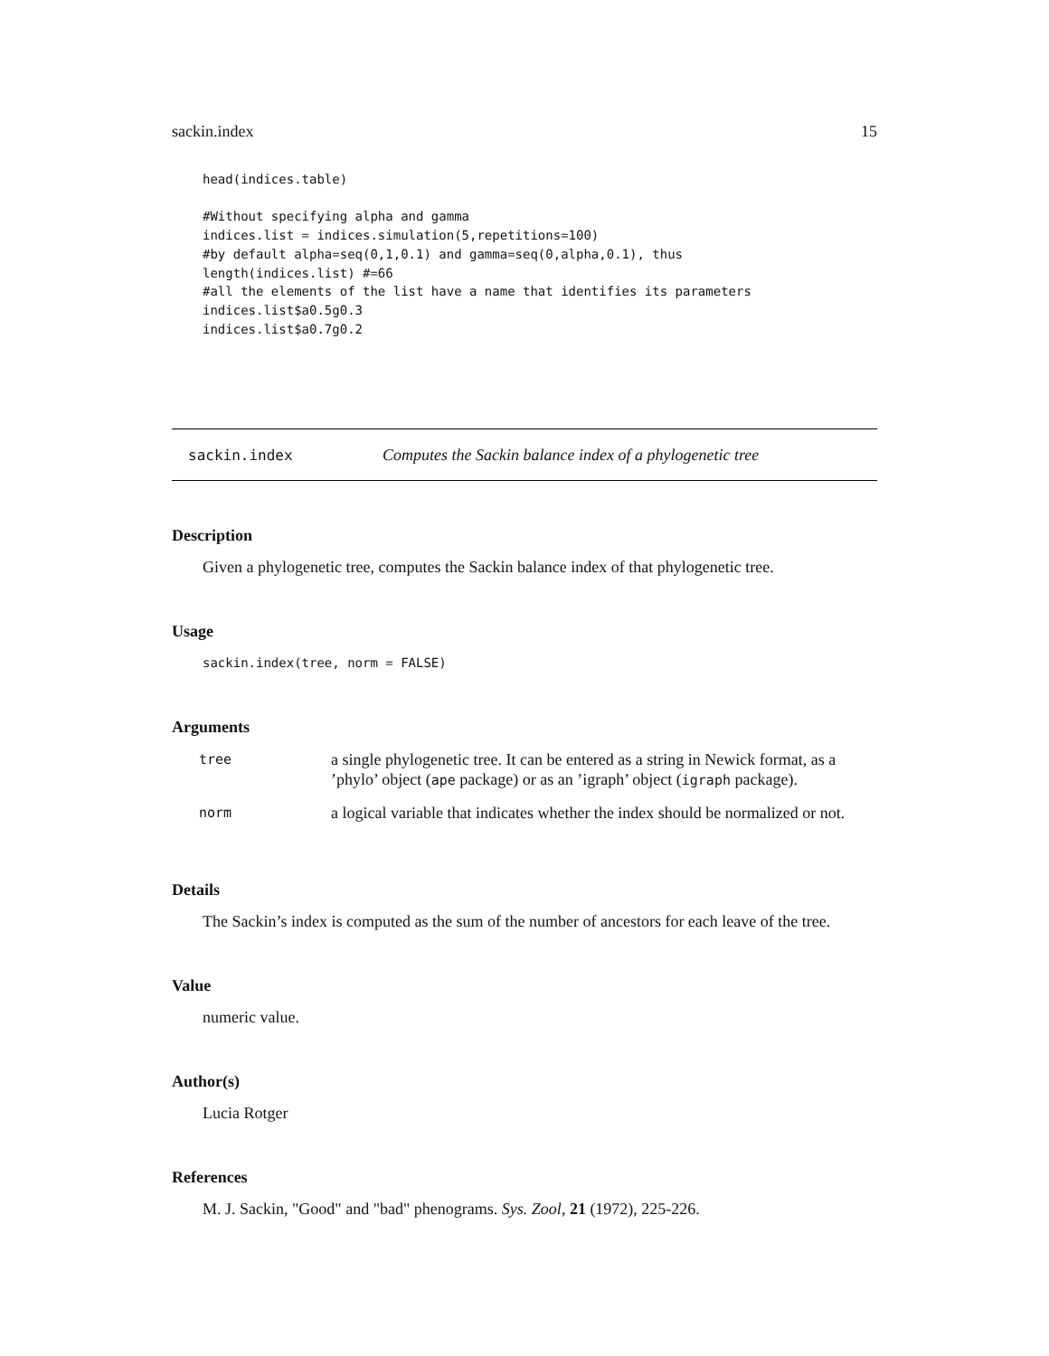sackin.index 15
head(indices.table)

#Without specifying alpha and gamma
indices.list = indices.simulation(5,repetitions=100)
#by default alpha=seq(0,1,0.1) and gamma=seq(0,alpha,0.1), thus
length(indices.list) #=66
#all the elements of the list have a name that identifies its parameters
indices.list$a0.5g0.3
indices.list$a0.7g0.2
sackin.index Computes the Sackin balance index of a phylogenetic tree
Description
Given a phylogenetic tree, computes the Sackin balance index of that phylogenetic tree.
Usage
sackin.index(tree, norm = FALSE)
Arguments
| tree | a single phylogenetic tree. It can be entered as a string in Newick format, as a ’phylo’ object ( ape package) or as an ’igraph’ object ( igraph package). |
| norm | a logical variable that indicates whether the index should be normalized or not. |
Details
The Sackin’s index is computed as the sum of the number of ancestors for each leave of the tree.
Value
numeric value.
Author(s)
Lucia Rotger
References
M. J. Sackin, "Good" and "bad" phenograms. Sys. Zool, 21 (1972), 225-226.